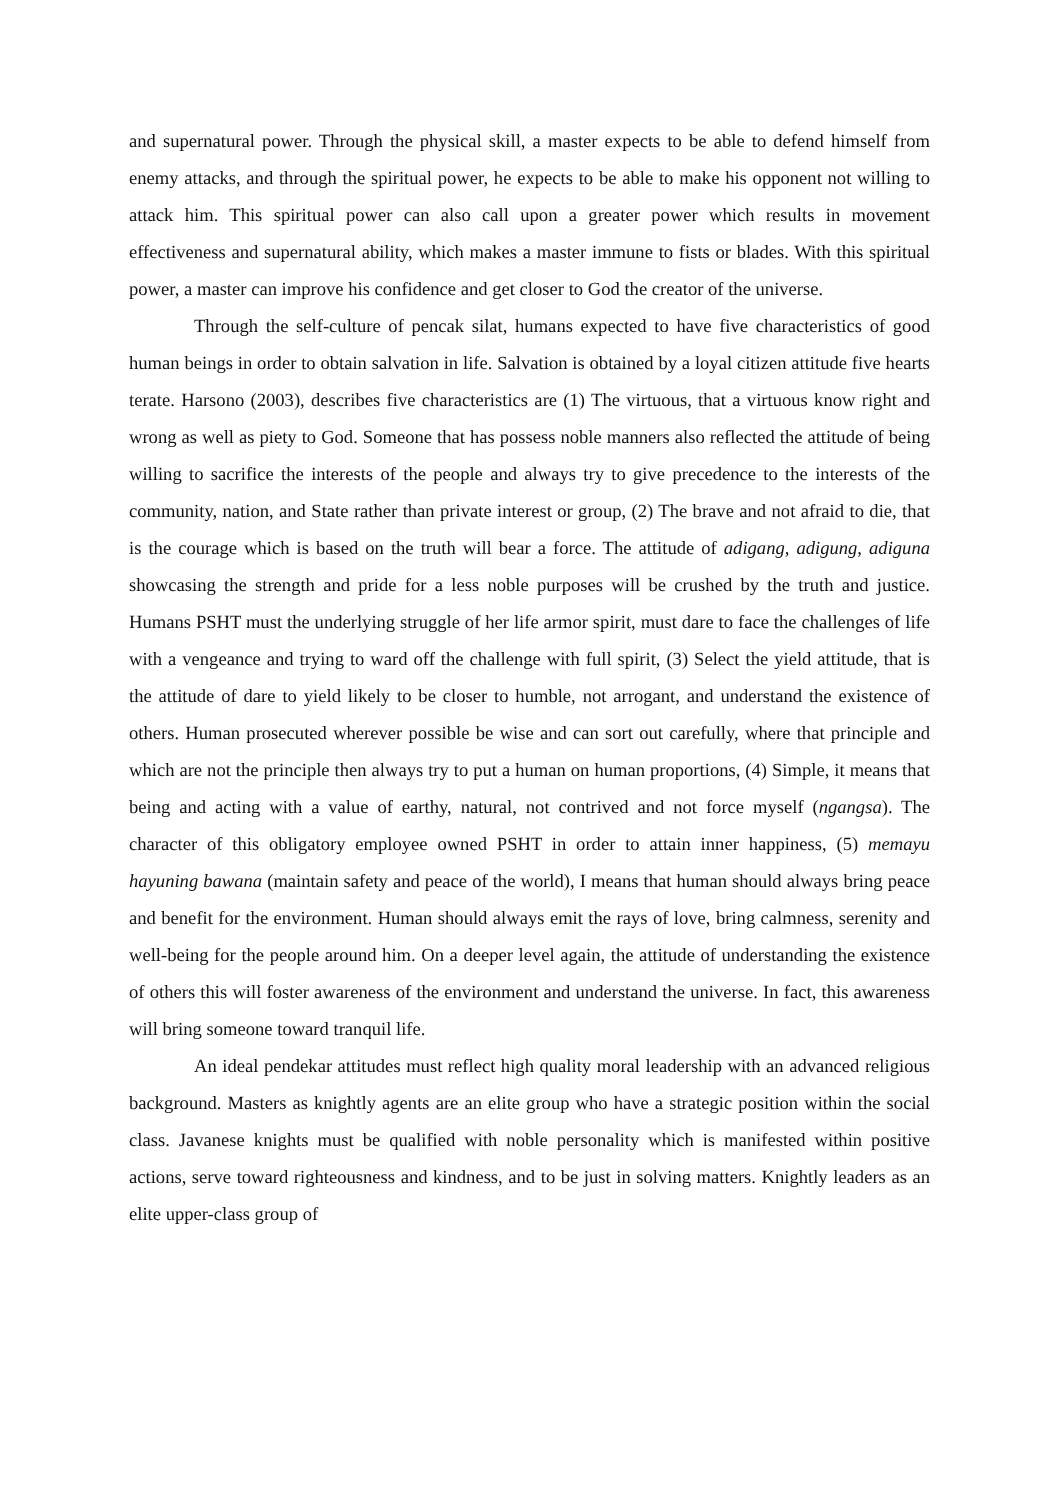and supernatural power. Through the physical skill, a master expects to be able to defend himself from enemy attacks, and through the spiritual power, he expects to be able to make his opponent not willing to attack him. This spiritual power can also call upon a greater power which results in movement effectiveness and supernatural ability, which makes a master immune to fists or blades. With this spiritual power, a master can improve his confidence and get closer to God the creator of the universe.
Through the self-culture of pencak silat, humans expected to have five characteristics of good human beings in order to obtain salvation in life. Salvation is obtained by a loyal citizen attitude five hearts terate. Harsono (2003), describes five characteristics are (1) The virtuous, that a virtuous know right and wrong as well as piety to God. Someone that has possess noble manners also reflected the attitude of being willing to sacrifice the interests of the people and always try to give precedence to the interests of the community, nation, and State rather than private interest or group, (2) The brave and not afraid to die, that is the courage which is based on the truth will bear a force. The attitude of adigang, adigung, adiguna showcasing the strength and pride for a less noble purposes will be crushed by the truth and justice. Humans PSHT must the underlying struggle of her life armor spirit, must dare to face the challenges of life with a vengeance and trying to ward off the challenge with full spirit, (3) Select the yield attitude, that is the attitude of dare to yield likely to be closer to humble, not arrogant, and understand the existence of others. Human prosecuted wherever possible be wise and can sort out carefully, where that principle and which are not the principle then always try to put a human on human proportions, (4) Simple, it means that being and acting with a value of earthy, natural, not contrived and not force myself (ngangsa). The character of this obligatory employee owned PSHT in order to attain inner happiness, (5) memayu hayuning bawana (maintain safety and peace of the world), I means that human should always bring peace and benefit for the environment. Human should always emit the rays of love, bring calmness, serenity and well-being for the people around him. On a deeper level again, the attitude of understanding the existence of others this will foster awareness of the environment and understand the universe. In fact, this awareness will bring someone toward tranquil life.
An ideal pendekar attitudes must reflect high quality moral leadership with an advanced religious background. Masters as knightly agents are an elite group who have a strategic position within the social class. Javanese knights must be qualified with noble personality which is manifested within positive actions, serve toward righteousness and kindness, and to be just in solving matters. Knightly leaders as an elite upper-class group of